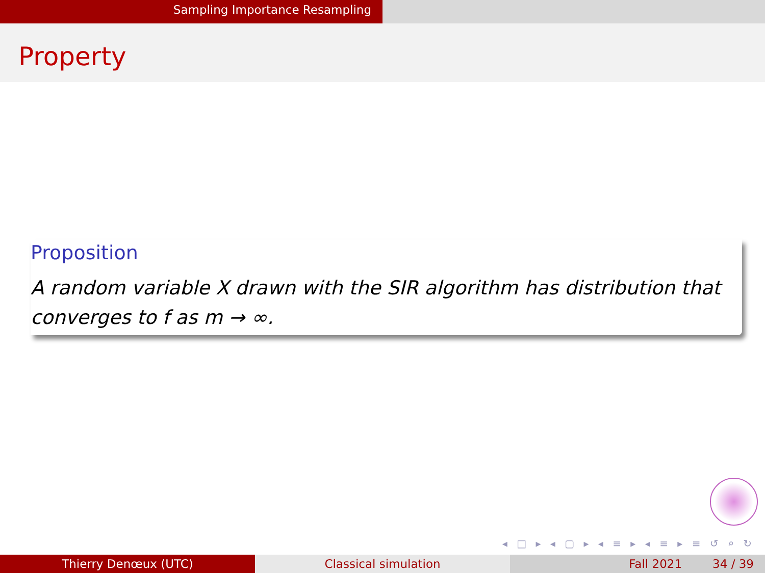Sampling Importance Resampling
Property
Proposition
A random variable X drawn with the SIR algorithm has distribution that converges to f as m → ∞.
◂ □ ▸ ◂ ▢ ▸ ◂ ≡ ▸ ◂ ≡ ▸ ≡ ↺ ⌕ ↻
Thierry Denœux (UTC) Classical simulation Fall 2021 34 / 39